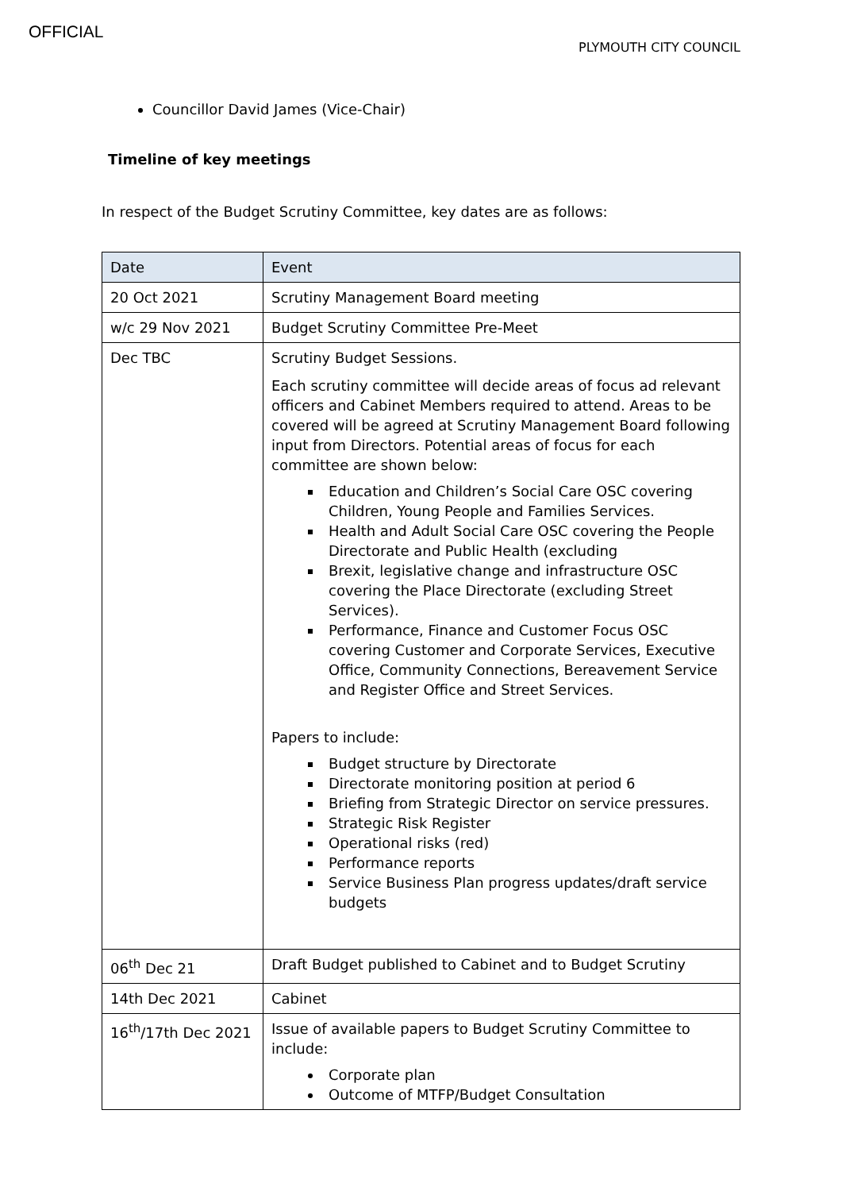OFFICIAL
PLYMOUTH CITY COUNCIL
Councillor David James (Vice-Chair)
Timeline of key meetings
In respect of the Budget Scrutiny Committee, key dates are as follows:
| Date | Event |
| --- | --- |
| 20 Oct 2021 | Scrutiny Management Board meeting |
| w/c 29 Nov 2021 | Budget Scrutiny Committee Pre-Meet |
| Dec TBC | Scrutiny Budget Sessions. Each scrutiny committee will decide areas of focus ad relevant officers and Cabinet Members required to attend. Areas to be covered will be agreed at Scrutiny Management Board following input from Directors. Potential areas of focus for each committee are shown below: Education and Children’s Social Care OSC covering Children, Young People and Families Services. Health and Adult Social Care OSC covering the People Directorate and Public Health (excluding Brexit, legislative change and infrastructure OSC covering the Place Directorate (excluding Street Services). Performance, Finance and Customer Focus OSC covering Customer and Corporate Services, Executive Office, Community Connections, Bereavement Service and Register Office and Street Services. Papers to include: Budget structure by Directorate Directorate monitoring position at period 6 Briefing from Strategic Director on service pressures. Strategic Risk Register Operational risks (red) Performance reports Service Business Plan progress updates/draft service budgets |
| 06<sup>th</sup> Dec 21 | Draft Budget published to Cabinet and to Budget Scrutiny |
| 14th Dec 2021 | Cabinet |
| 16<sup>th</sup>/17th Dec 2021 | Issue of available papers to Budget Scrutiny Committee to include: Corporate plan Outcome of MTFP/Budget Consultation |